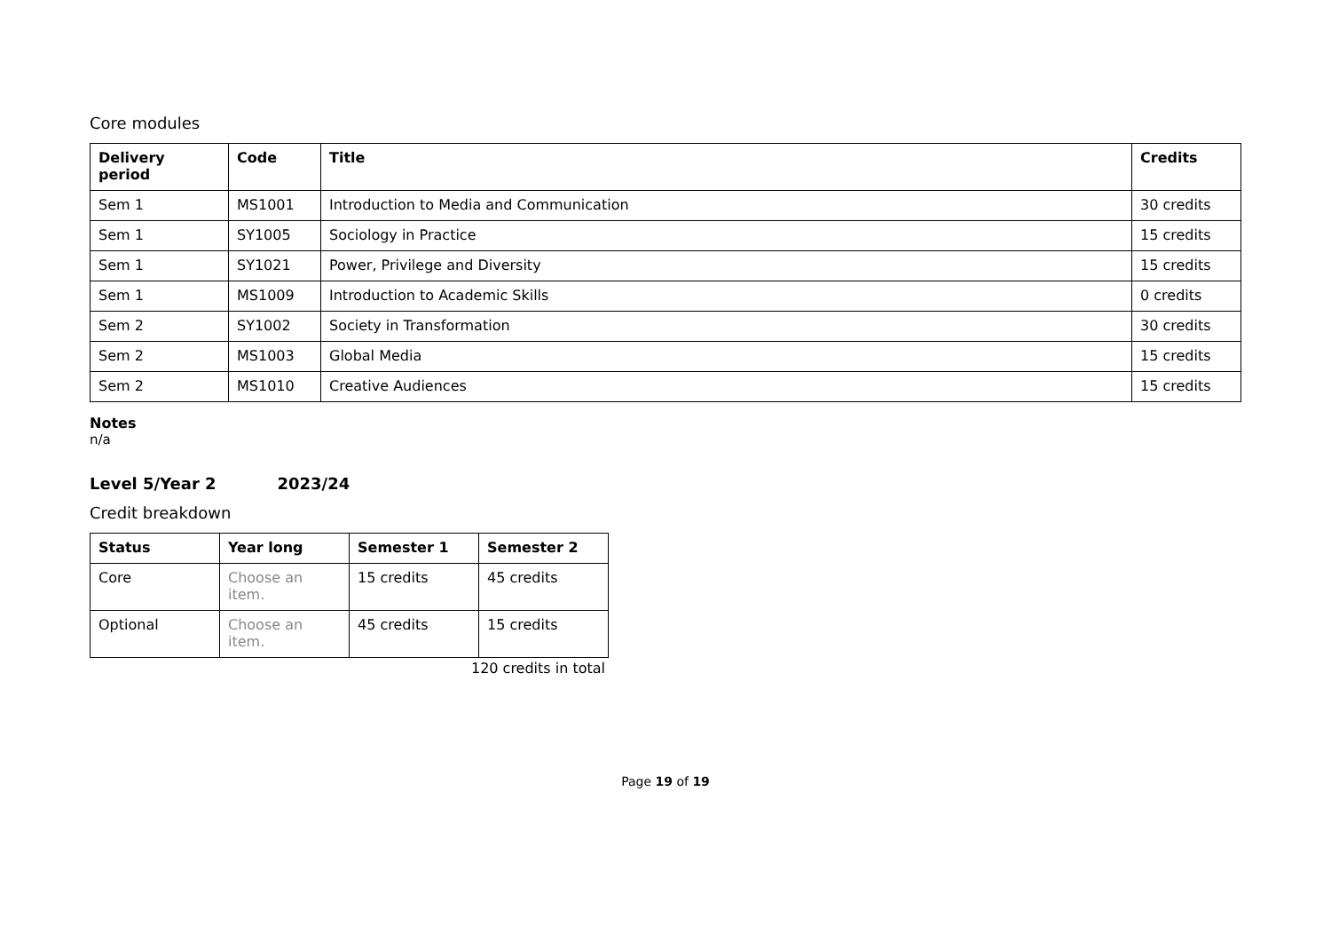Core modules
| Delivery period | Code | Title | Credits |
| --- | --- | --- | --- |
| Sem 1 | MS1001 | Introduction to Media and Communication | 30 credits |
| Sem 1 | SY1005 | Sociology in Practice | 15 credits |
| Sem 1 | SY1021 | Power, Privilege and Diversity | 15 credits |
| Sem 1 | MS1009 | Introduction to Academic Skills | 0 credits |
| Sem 2 | SY1002 | Society in Transformation | 30 credits |
| Sem 2 | MS1003 | Global Media | 15 credits |
| Sem 2 | MS1010 | Creative Audiences | 15 credits |
Notes
n/a
Level 5/Year 2 2023/24
Credit breakdown
| Status | Year long | Semester 1 | Semester 2 |
| --- | --- | --- | --- |
| Core | Choose an item. | 15 credits | 45 credits |
| Optional | Choose an item. | 45 credits | 15 credits |
120 credits in total
Page 19 of 19